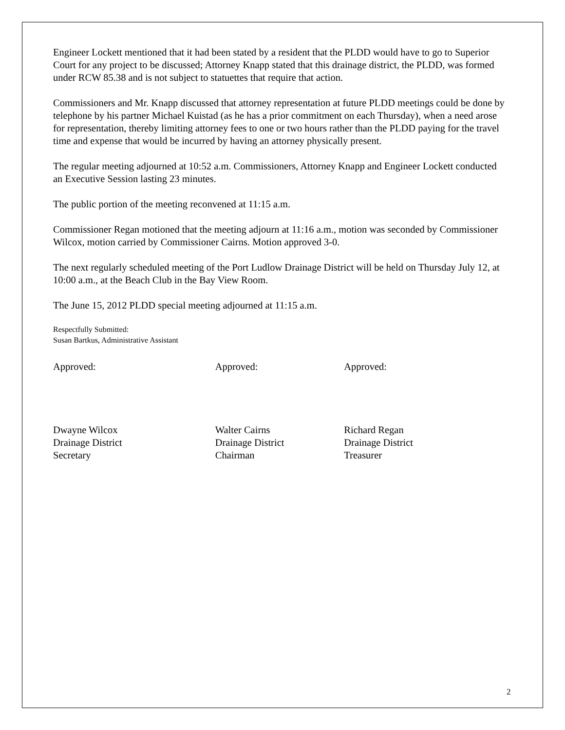Engineer Lockett mentioned that it had been stated by a resident that the PLDD would have to go to Superior Court for any project to be discussed; Attorney Knapp stated that this drainage district, the PLDD, was formed under RCW 85.38 and is not subject to statuettes that require that action.
Commissioners and Mr. Knapp discussed that attorney representation at future PLDD meetings could be done by telephone by his partner Michael Kuistad (as he has a prior commitment on each Thursday), when a need arose for representation, thereby limiting attorney fees to one or two hours rather than the PLDD paying for the travel time and expense that would be incurred by having an attorney physically present.
The regular meeting adjourned at 10:52 a.m. Commissioners, Attorney Knapp and Engineer Lockett conducted an Executive Session lasting 23 minutes.
The public portion of the meeting reconvened at 11:15 a.m.
Commissioner Regan motioned that the meeting adjourn at 11:16 a.m., motion was seconded by Commissioner Wilcox, motion carried by Commissioner Cairns. Motion approved 3-0.
The next regularly scheduled meeting of the Port Ludlow Drainage District will be held on Thursday July 12, at 10:00 a.m., at the Beach Club in the Bay View Room.
The June 15, 2012 PLDD special meeting adjourned at 11:15 a.m.
Respectfully Submitted:
Susan Bartkus, Administrative Assistant
Approved: Approved: Approved:
Dwayne Wilcox
Drainage District
Secretary
Walter Cairns
Drainage District
Chairman
Richard Regan
Drainage District
Treasurer
2